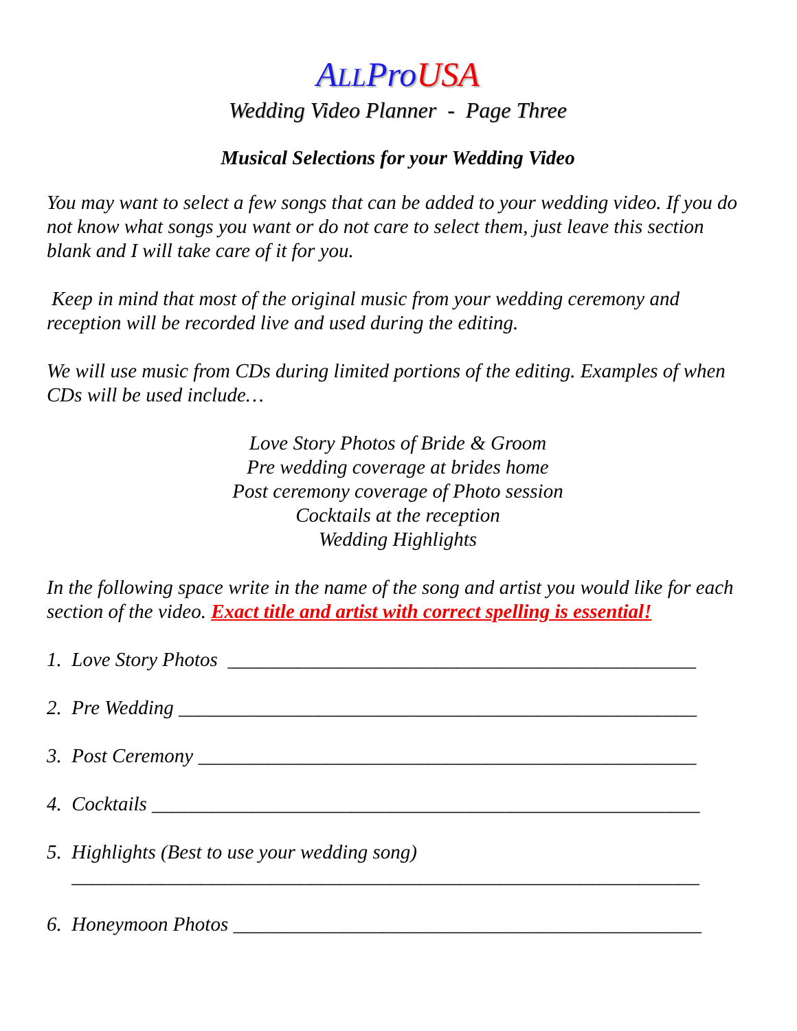ALLPro USA
Wedding Video Planner - Page Three
Musical Selections for your Wedding Video
You may want to select a few songs that can be added to your wedding video. If you do not know what songs you want or do not care to select them, just leave this section blank and I will take care of it for you.
Keep in mind that most of the original music from your wedding ceremony and reception will be recorded live and used during the editing.
We will use music from CDs during limited portions of the editing. Examples of when CDs will be used include…
Love Story Photos of Bride & Groom
Pre wedding coverage at brides home
Post ceremony coverage of Photo session
Cocktails at the reception
Wedding Highlights
In the following space write in the name of the song and artist you would like for each section of the video. Exact title and artist with correct spelling is essential!
1. Love Story Photos _______________________________________________
2. Pre Wedding ____________________________________________________
3. Post Ceremony __________________________________________________
4. Cocktails _______________________________________________________
5. Highlights (Best to use your wedding song)
_______________________________________________________________
6. Honeymoon Photos _______________________________________________